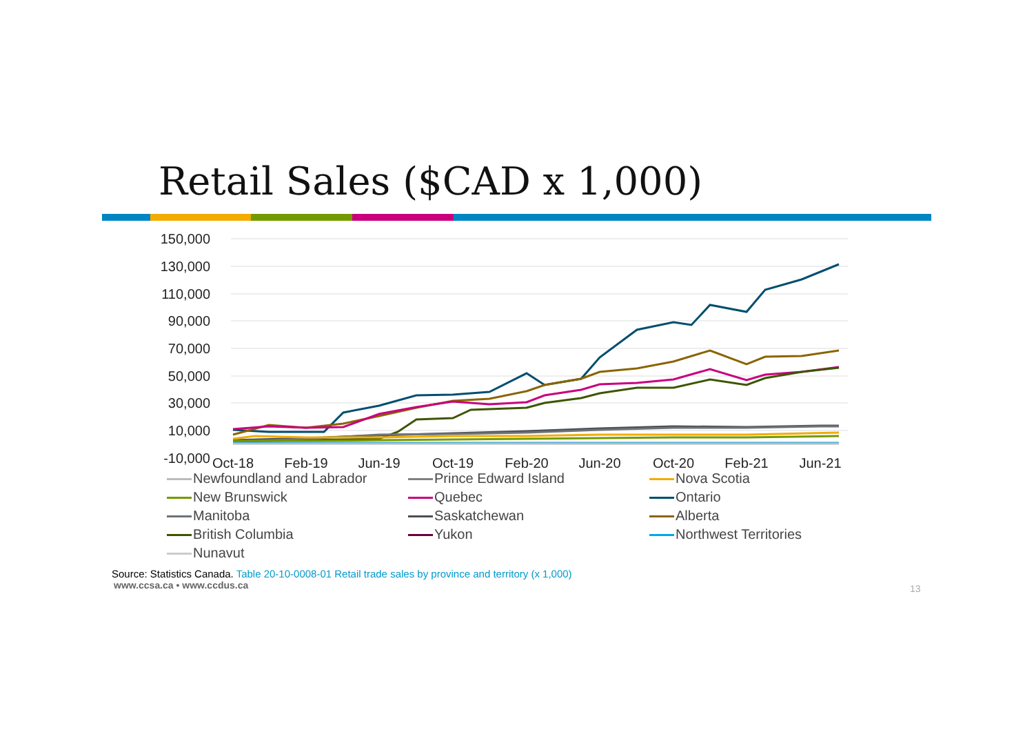Retail Sales ($CAD x 1,000)
150,000
130,000
110,000
90,000
70,000
50,000
30,000
10,000
-10,000
Oct-18
Feb-19
Jun-19
Oct-19
Feb-20
Jun-20
Oct-20
Feb-21
Jun-21
Newfoundland and Labrador Prince Edward Island Nova Scotia New Brunswick Quebec Ontario Manitoba Saskatchewan Alberta British Columbia Yukon Northwest Territories Nunavut
Source: Statistics Canada. Table 20-10-0008-01 Retail trade sales by province and territory (x 1,000)
www.ccsa.ca • www.ccdus.ca
13